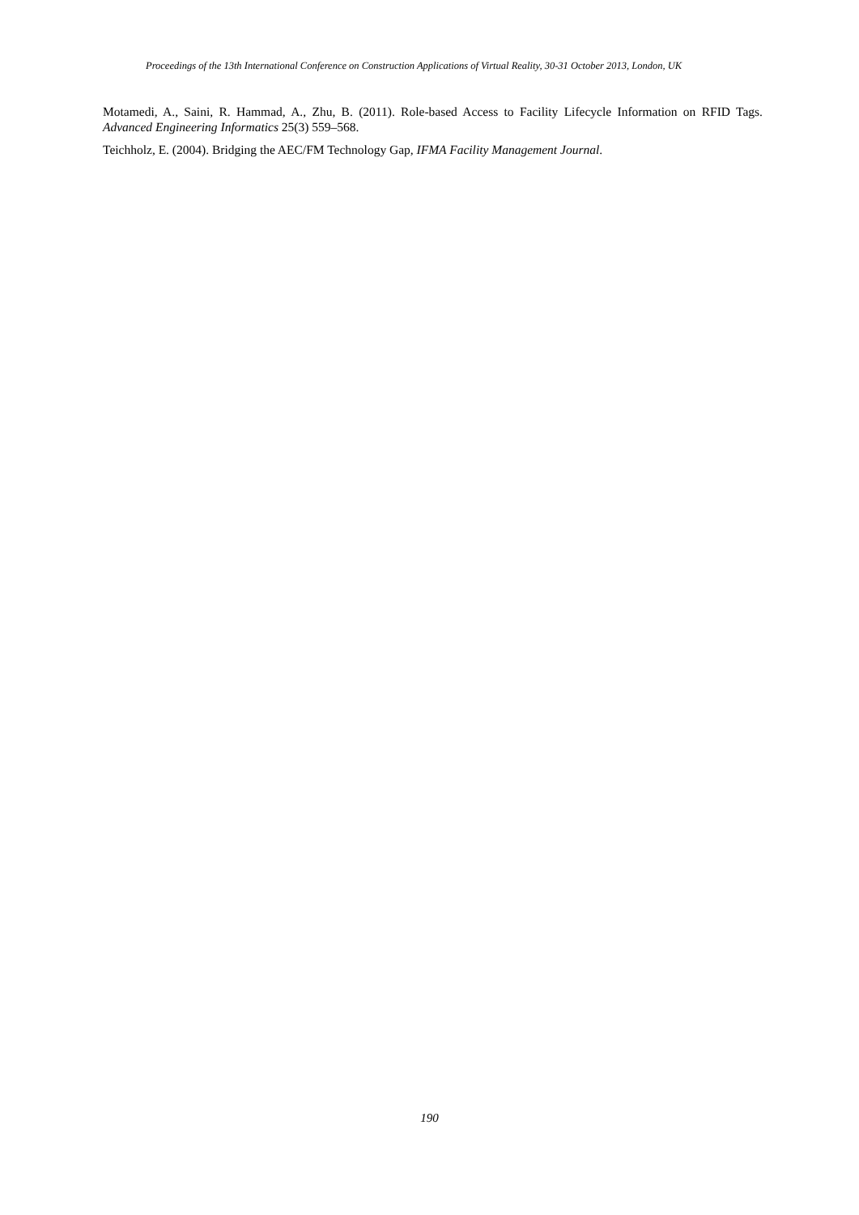Proceedings of the 13th International Conference on Construction Applications of Virtual Reality, 30-31 October 2013, London, UK
Motamedi, A., Saini, R. Hammad, A., Zhu, B. (2011). Role-based Access to Facility Lifecycle Information on RFID Tags. Advanced Engineering Informatics 25(3) 559–568.
Teichholz, E. (2004). Bridging the AEC/FM Technology Gap, IFMA Facility Management Journal.
190